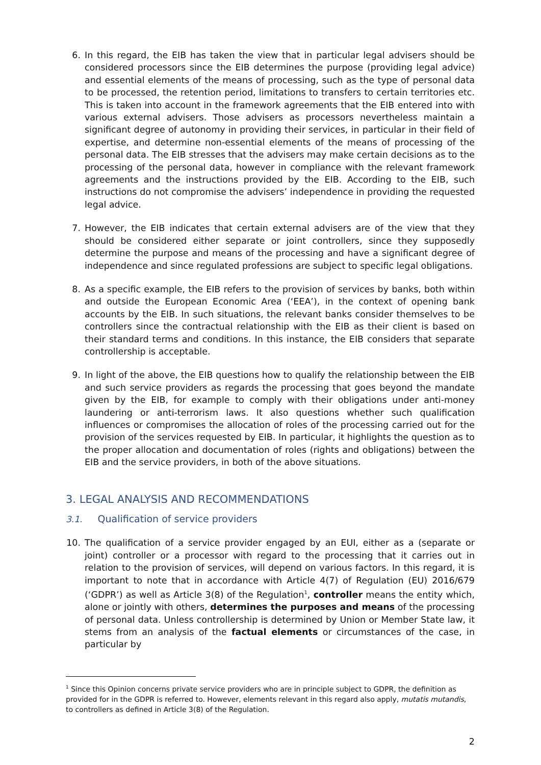6. In this regard, the EIB has taken the view that in particular legal advisers should be considered processors since the EIB determines the purpose (providing legal advice) and essential elements of the means of processing, such as the type of personal data to be processed, the retention period, limitations to transfers to certain territories etc. This is taken into account in the framework agreements that the EIB entered into with various external advisers. Those advisers as processors nevertheless maintain a significant degree of autonomy in providing their services, in particular in their field of expertise, and determine non-essential elements of the means of processing of the personal data. The EIB stresses that the advisers may make certain decisions as to the processing of the personal data, however in compliance with the relevant framework agreements and the instructions provided by the EIB. According to the EIB, such instructions do not compromise the advisers’ independence in providing the requested legal advice.
7. However, the EIB indicates that certain external advisers are of the view that they should be considered either separate or joint controllers, since they supposedly determine the purpose and means of the processing and have a significant degree of independence and since regulated professions are subject to specific legal obligations.
8. As a specific example, the EIB refers to the provision of services by banks, both within and outside the European Economic Area (‘EEA’), in the context of opening bank accounts by the EIB. In such situations, the relevant banks consider themselves to be controllers since the contractual relationship with the EIB as their client is based on their standard terms and conditions. In this instance, the EIB considers that separate controllership is acceptable.
9. In light of the above, the EIB questions how to qualify the relationship between the EIB and such service providers as regards the processing that goes beyond the mandate given by the EIB, for example to comply with their obligations under anti-money laundering or anti-terrorism laws. It also questions whether such qualification influences or compromises the allocation of roles of the processing carried out for the provision of the services requested by EIB. In particular, it highlights the question as to the proper allocation and documentation of roles (rights and obligations) between the EIB and the service providers, in both of the above situations.
3. LEGAL ANALYSIS AND RECOMMENDATIONS
3.1. Qualification of service providers
10. The qualification of a service provider engaged by an EUI, either as a (separate or joint) controller or a processor with regard to the processing that it carries out in relation to the provision of services, will depend on various factors. In this regard, it is important to note that in accordance with Article 4(7) of Regulation (EU) 2016/679 (‘GDPR’) as well as Article 3(8) of the Regulation<sup>1</sup>, controller means the entity which, alone or jointly with others, determines the purposes and means of the processing of personal data. Unless controllership is determined by Union or Member State law, it stems from an analysis of the factual elements or circumstances of the case, in particular by
<sup>1</sup> Since this Opinion concerns private service providers who are in principle subject to GDPR, the definition as provided for in the GDPR is referred to. However, elements relevant in this regard also apply, mutatis mutandis, to controllers as defined in Article 3(8) of the Regulation.
2